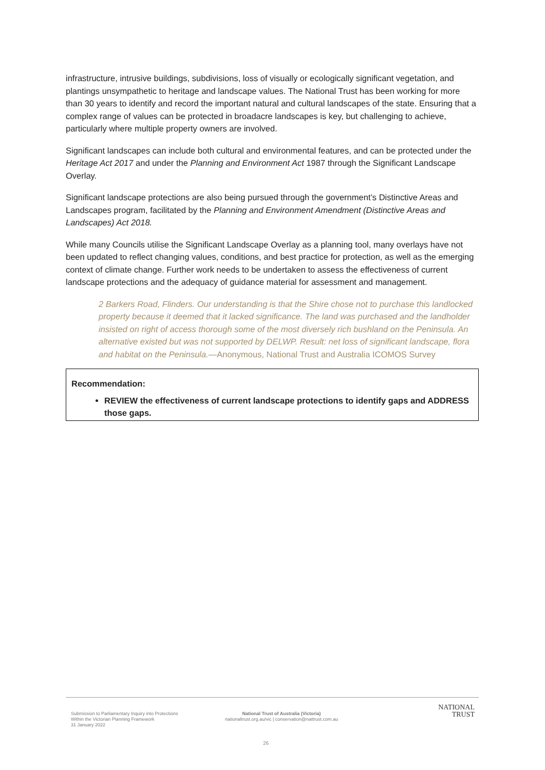infrastructure, intrusive buildings, subdivisions, loss of visually or ecologically significant vegetation, and plantings unsympathetic to heritage and landscape values. The National Trust has been working for more than 30 years to identify and record the important natural and cultural landscapes of the state. Ensuring that a complex range of values can be protected in broadacre landscapes is key, but challenging to achieve, particularly where multiple property owners are involved.
Significant landscapes can include both cultural and environmental features, and can be protected under the Heritage Act 2017 and under the Planning and Environment Act 1987 through the Significant Landscape Overlay.
Significant landscape protections are also being pursued through the government’s Distinctive Areas and Landscapes program, facilitated by the Planning and Environment Amendment (Distinctive Areas and Landscapes) Act 2018.
While many Councils utilise the Significant Landscape Overlay as a planning tool, many overlays have not been updated to reflect changing values, conditions, and best practice for protection, as well as the emerging context of climate change. Further work needs to be undertaken to assess the effectiveness of current landscape protections and the adequacy of guidance material for assessment and management.
2 Barkers Road, Flinders. Our understanding is that the Shire chose not to purchase this landlocked property because it deemed that it lacked significance. The land was purchased and the landholder insisted on right of access thorough some of the most diversely rich bushland on the Peninsula. An alternative existed but was not supported by DELWP. Result: net loss of significant landscape, flora and habitat on the Peninsula.—Anonymous, National Trust and Australia ICOMOS Survey
Recommendation:
REVIEW the effectiveness of current landscape protections to identify gaps and ADDRESS those gaps.
Submission to Parliamentary Inquiry into Protections
Within the Victorian Planning Framework
31 January 2022
National Trust of Australia (Victoria)
nationaltrust.org.au/vic | conservation@nattrust.com.au
NATIONAL
TRUST
26